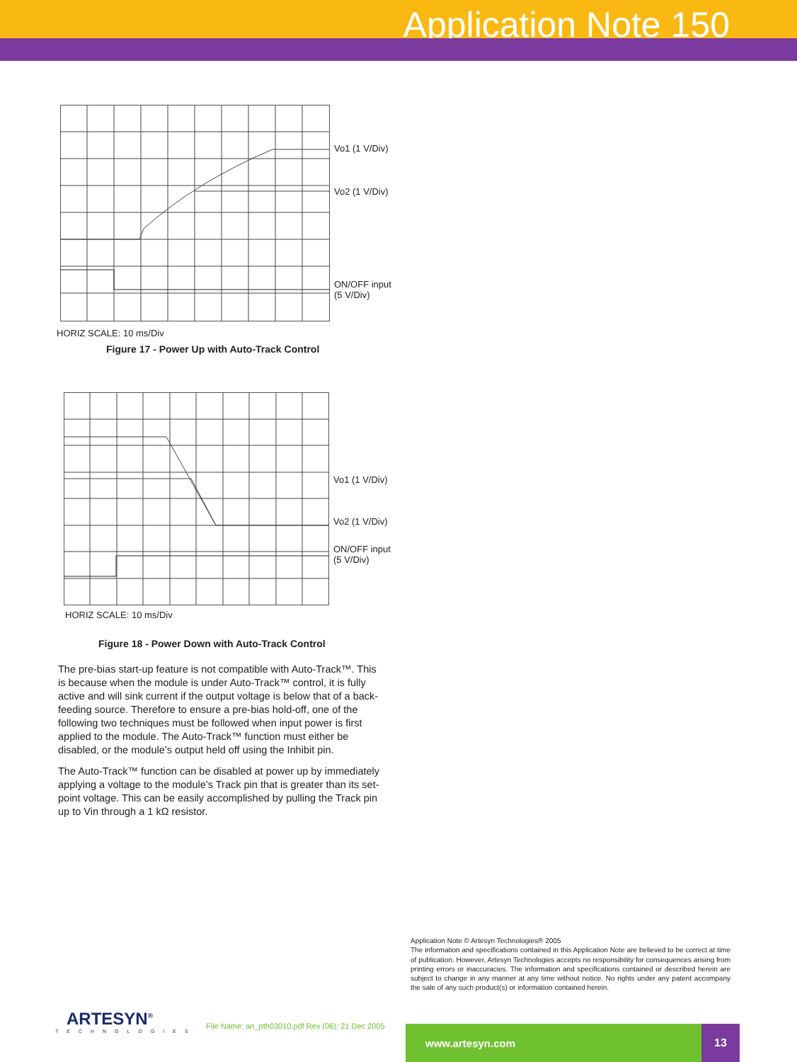Application Note 150
Vo1 (1 V/Div)
Vo2 (1 V/Div)
ON/OFF input
(5 V/Div)
HORIZ SCALE: 10 ms/Div
Figure 17 - Power Up with Auto-Track Control
Vo1 (1 V/Div)
Vo2 (1 V/Div)
ON/OFF input
(5 V/Div)
HORIZ SCALE: 10 ms/Div
Figure 18 - Power Down with Auto-Track Control
The pre-bias start-up feature is not compatible with Auto-Track™. This is because when the module is under Auto-Track™ control, it is fully active and will sink current if the output voltage is below that of a back-feeding source. Therefore to ensure a pre-bias hold-off, one of the following two techniques must be followed when input power is first applied to the module. The Auto-Track™ function must either be disabled, or the module’s output held off using the Inhibit pin.
The Auto-Track™ function can be disabled at power up by immediately applying a voltage to the module’s Track pin that is greater than its set-point voltage. This can be easily accomplished by pulling the Track pin up to Vin through a 1 kΩ resistor.
Application Note © Artesyn Technologies® 2005
The information and specifications contained in this Application Note are believed to be correct at time of publication. However, Artesyn Technologies accepts no responsibility for consequences arising from printing errors or inaccuracies. The information and specifications contained or described herein are subject to change in any manner at any time without notice. No rights under any patent accompany the sale of any such product(s) or information contained herein.
ARTESYN<sup>®</sup>
TECHNOLOGIES
File Name: an_pth03010.pdf Rev (06): 21 Dec 2005
www.artesyn.com 13